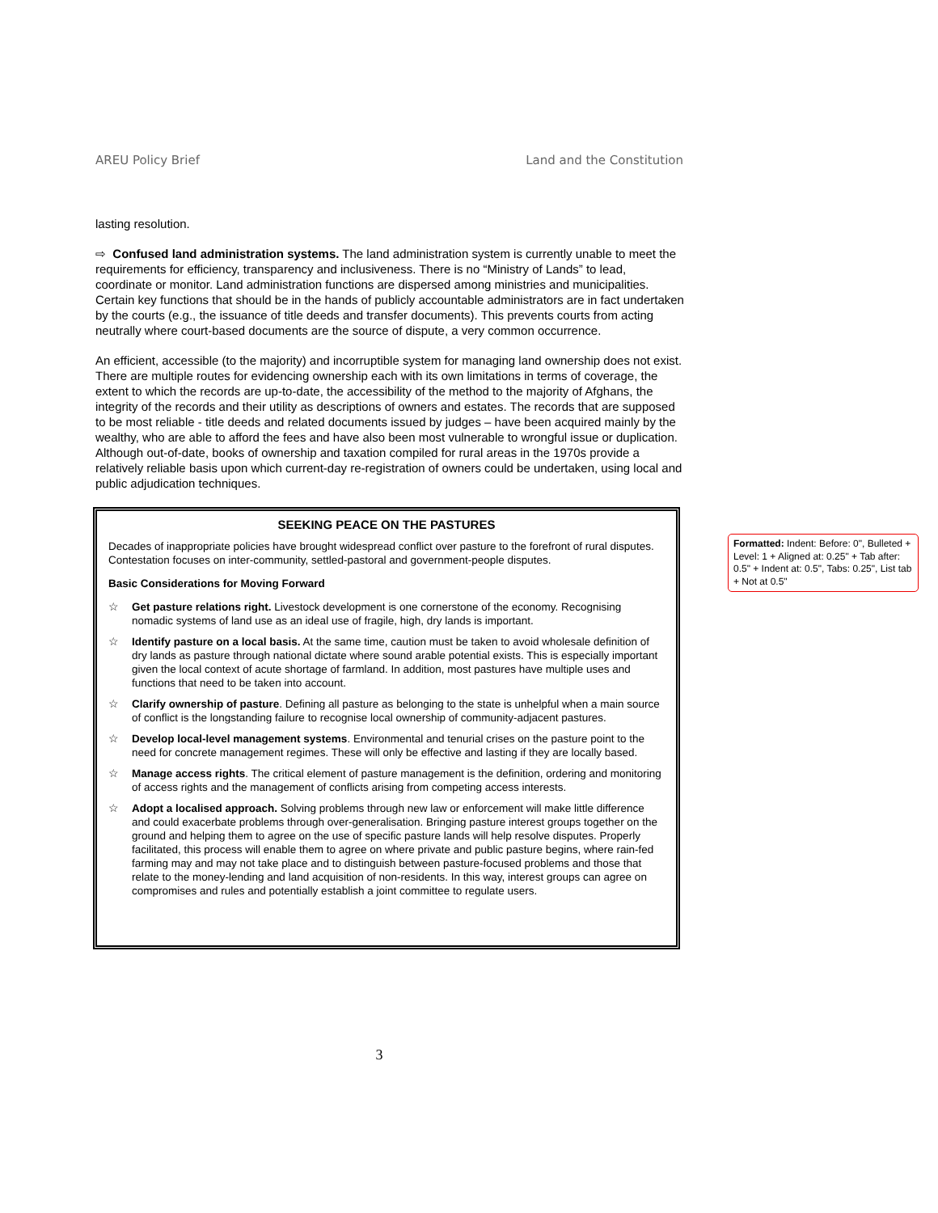AREU Policy Brief Land and the Constitution
lasting resolution.
⇨ Confused land administration systems. The land administration system is currently unable to meet the requirements for efficiency, transparency and inclusiveness. There is no “Ministry of Lands” to lead, coordinate or monitor. Land administration functions are dispersed among ministries and municipalities. Certain key functions that should be in the hands of publicly accountable administrators are in fact undertaken by the courts (e.g., the issuance of title deeds and transfer documents). This prevents courts from acting neutrally where court-based documents are the source of dispute, a very common occurrence.
An efficient, accessible (to the majority) and incorruptible system for managing land ownership does not exist. There are multiple routes for evidencing ownership each with its own limitations in terms of coverage, the extent to which the records are up-to-date, the accessibility of the method to the majority of Afghans, the integrity of the records and their utility as descriptions of owners and estates. The records that are supposed to be most reliable - title deeds and related documents issued by judges – have been acquired mainly by the wealthy, who are able to afford the fees and have also been most vulnerable to wrongful issue or duplication. Although out-of-date, books of ownership and taxation compiled for rural areas in the 1970s provide a relatively reliable basis upon which current-day re-registration of owners could be undertaken, using local and public adjudication techniques.
SEEKING PEACE ON THE PASTURES
Decades of inappropriate policies have brought widespread conflict over pasture to the forefront of rural disputes. Contestation focuses on inter-community, settled-pastoral and government-people disputes.
Basic Considerations for Moving Forward
☆ Get pasture relations right. Livestock development is one cornerstone of the economy. Recognising nomadic systems of land use as an ideal use of fragile, high, dry lands is important.
☆ Identify pasture on a local basis. At the same time, caution must be taken to avoid wholesale definition of dry lands as pasture through national dictate where sound arable potential exists. This is especially important given the local context of acute shortage of farmland. In addition, most pastures have multiple uses and functions that need to be taken into account.
☆ Clarify ownership of pasture. Defining all pasture as belonging to the state is unhelpful when a main source of conflict is the longstanding failure to recognise local ownership of community-adjacent pastures.
☆ Develop local-level management systems. Environmental and tenurial crises on the pasture point to the need for concrete management regimes. These will only be effective and lasting if they are locally based.
☆ Manage access rights. The critical element of pasture management is the definition, ordering and monitoring of access rights and the management of conflicts arising from competing access interests.
☆ Adopt a localised approach. Solving problems through new law or enforcement will make little difference and could exacerbate problems through over-generalisation. Bringing pasture interest groups together on the ground and helping them to agree on the use of specific pasture lands will help resolve disputes. Properly facilitated, this process will enable them to agree on where private and public pasture begins, where rain-fed farming may and may not take place and to distinguish between pasture-focused problems and those that relate to the money-lending and land acquisition of non-residents. In this way, interest groups can agree on compromises and rules and potentially establish a joint committee to regulate users.
Formatted: Indent: Before: 0", Bulleted + Level: 1 + Aligned at: 0.25" + Tab after: 0.5" + Indent at: 0.5", Tabs: 0.25", List tab + Not at 0.5"
3